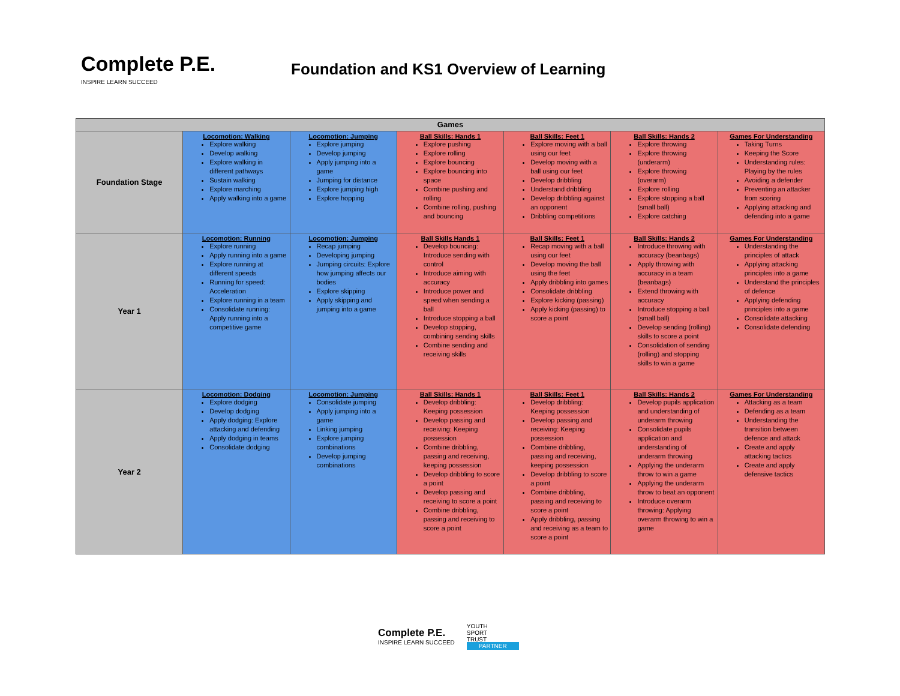Complete P.E.
INSPIRE LEARN SUCCEED
Foundation and KS1 Overview of Learning
| Games | | | | | | |
| --- | --- | --- | --- | --- | --- | --- |
| Foundation Stage | Locomotion: Walking Explore walking Develop walking Explore walking in different pathways Sustain walking Explore marching Apply walking into a game | Locomotion: Jumping Explore jumping Develop jumping Apply jumping into a game Jumping for distance Explore jumping high Explore hopping | Ball Skills: Hands 1 Explore pushing Explore rolling Explore bouncing Explore bouncing into space Combine pushing and rolling Combine rolling, pushing and bouncing | Ball Skills: Feet 1 Explore moving with a ball using our feet Develop moving with a ball using our feet Develop dribbling Understand dribbling Develop dribbling against an opponent Dribbling competitions | Ball Skills: Hands 2 Explore throwing Explore throwing (underarm) Explore throwing (overarm) Explore rolling Explore stopping a ball (small ball) Explore catching | Games For Understanding Taking Turns Keeping the Score Understanding rules: Playing by the rules Avoiding a defender Preventing an attacker from scoring Applying attacking and defending into a game |
| Year 1 | Locomotion: Running Explore running Apply running into a game Explore running at different speeds Running for speed: Acceleration Explore running in a team Consolidate running: Apply running into a competitive game | Locomotion: Jumping Recap jumping Developing jumping Jumping circuits: Explore how jumping affects our bodies Explore skipping Apply skipping and jumping into a game | Ball Skills Hands 1 Develop bouncing: Introduce sending with control Introduce aiming with accuracy Introduce power and speed when sending a ball Introduce stopping a ball Develop stopping, combining sending skills Combine sending and receiving skills | Ball Skills: Feet 1 Recap moving with a ball using our feet Develop moving the ball using the feet Apply dribbling into games Consolidate dribbling Explore kicking (passing) Apply kicking (passing) to score a point | Ball Skills: Hands 2 Introduce throwing with accuracy (beanbags) Apply throwing with accuracy in a team (beanbags) Extend throwing with accuracy Introduce stopping a ball (small ball) Develop sending (rolling) skills to score a point Consolidation of sending (rolling) and stopping skills to win a game | Games For Understanding Understanding the principles of attack Applying attacking principles into a game Understand the principles of defence Applying defending principles into a game Consolidate attacking Consolidate defending |
| Year 2 | Locomotion: Dodging Explore dodging Develop dodging Apply dodging: Explore attacking and defending Apply dodging in teams Consolidate dodging | Locomotion: Jumping Consolidate jumping Apply jumping into a game Linking jumping Explore jumping combinations Develop jumping combinations | Ball Skills: Hands 1 Develop dribbling: Keeping possession Develop passing and receiving: Keeping possession Combine dribbling, passing and receiving, keeping possession Develop dribbling to score a point Develop passing and receiving to score a point Combine dribbling, passing and receiving to score a point | Ball Skills: Feet 1 Develop dribbling: Keeping possession Develop passing and receiving: Keeping possession Combine dribbling, passing and receiving, keeping possession Develop dribbling to score a point Combine dribbling, passing and receiving to score a point Apply dribbling, passing and receiving as a team to score a point | Ball Skills: Hands 2 Develop pupils application and understanding of underarm throwing Consolidate pupils application and understanding of underarm throwing Applying the underarm throw to win a game Applying the underarm throw to beat an opponent Introduce overarm throwing: Applying overarm throwing to win a game | Games For Understanding Attacking as a team Defending as a team Understanding the transition between defence and attack Create and apply attacking tactics Create and apply defensive tactics |
Complete P.E.
INSPIRE LEARN SUCCEED
YOUTH
SPORT
TRUST
PARTNER